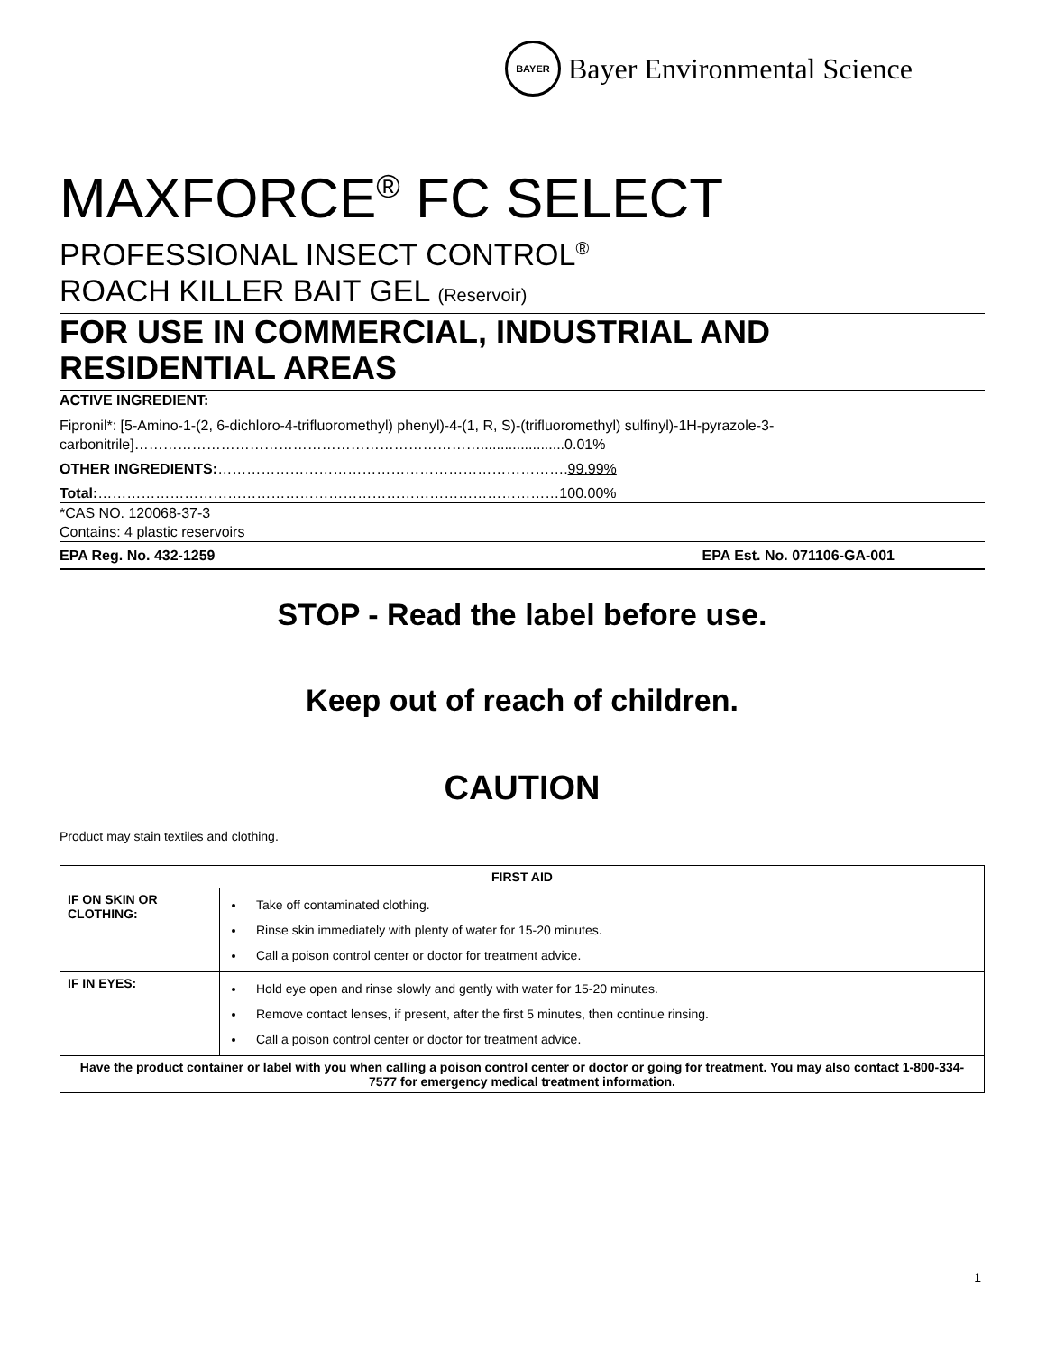BAYER
Bayer Environmental Science
MAXFORCE<sup>®</sup> FC SELECT
PROFESSIONAL INSECT CONTROL<sup>®</sup>
ROACH KILLER BAIT GEL (Reservoir)
FOR USE IN COMMERCIAL, INDUSTRIAL AND RESIDENTIAL AREAS
ACTIVE INGREDIENT:
Fipronil*: [5-Amino-1-(2, 6-dichloro-4-trifluoromethyl) phenyl)-4-(1, R, S)-(trifluoromethyl) sulfinyl)-1H-pyrazole-3-carbonitrile]……………………………………………………………….....................0.01%
OTHER INGREDIENTS:……………………………………………………………….99.99%
Total:……………………………………………………………………………………100.00%
*CAS NO. 120068-37-3
Contains: 4 plastic reservoirs
EPA Reg. No. 432-1259 EPA Est. No. 071106-GA-001
STOP - Read the label before use.
Keep out of reach of children.
CAUTION
Product may stain textiles and clothing.
| FIRST AID | |
| --- | --- |
| IF ON SKIN OR CLOTHING: | Take off contaminated clothing. Rinse skin immediately with plenty of water for 15-20 minutes. Call a poison control center or doctor for treatment advice. |
| IF IN EYES: | Hold eye open and rinse slowly and gently with water for 15-20 minutes. Remove contact lenses, if present, after the first 5 minutes, then continue rinsing. Call a poison control center or doctor for treatment advice. |
| Have the product container or label with you when calling a poison control center or doctor or going for treatment. You may also contact 1-800-334-7577 for emergency medical treatment information. | |
1